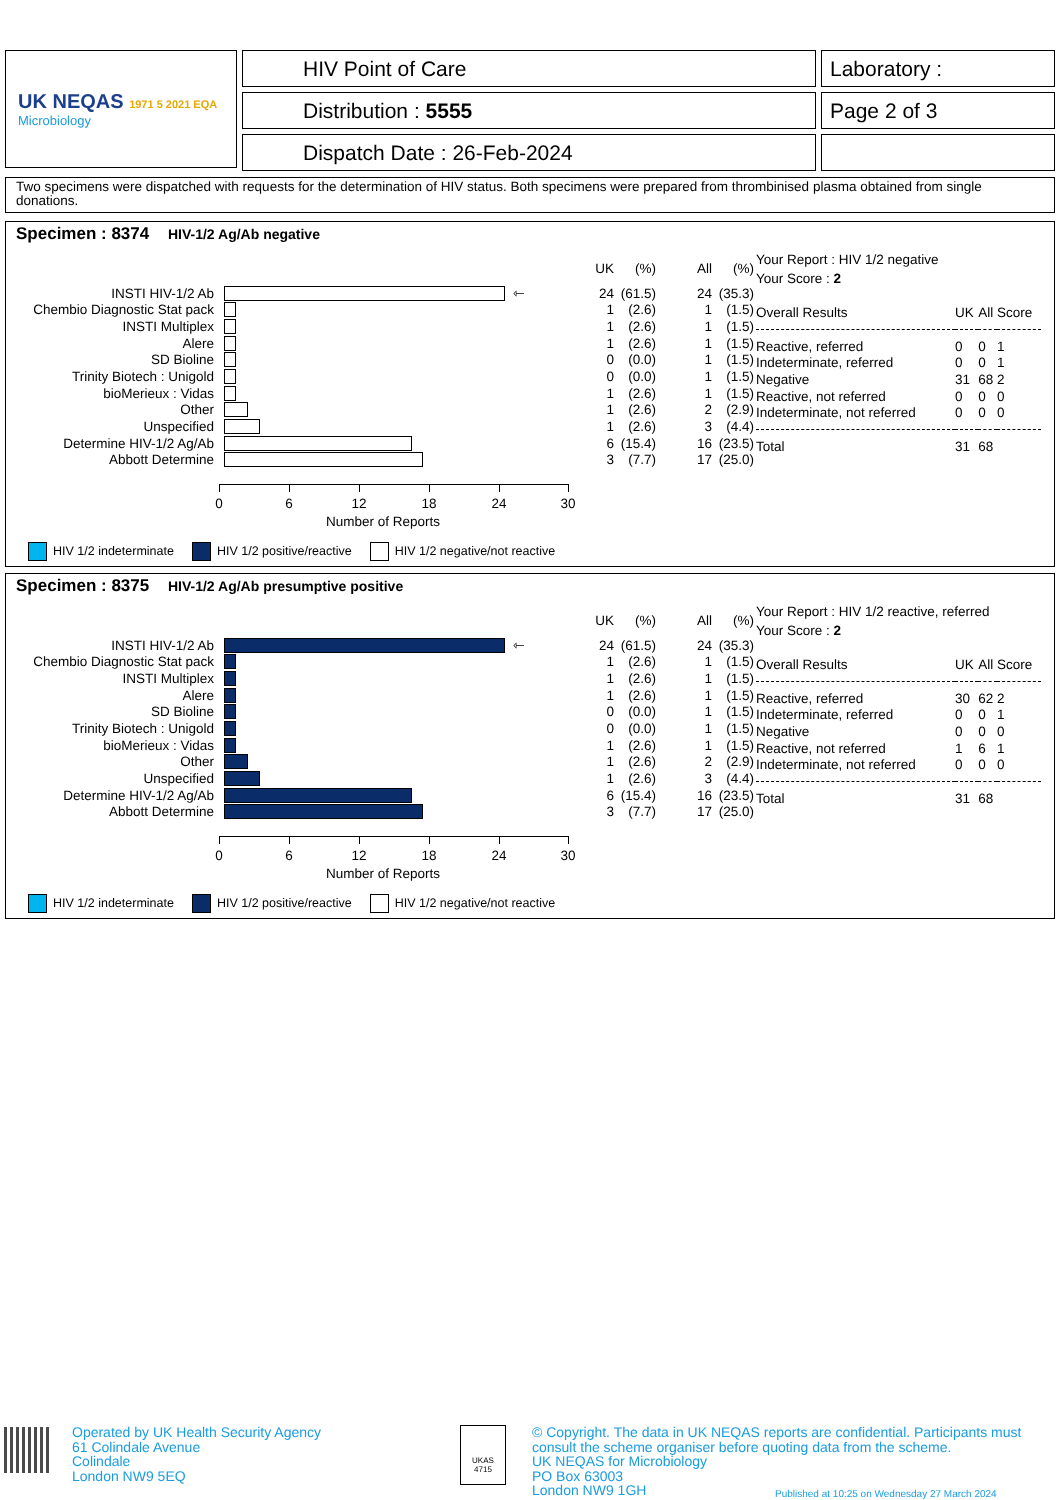UK NEQAS 1971 5 2021 EQA
Microbiology
HIV Point of Care
Distribution : 5555
Dispatch Date : 26-Feb-2024
Laboratory :
Page 2 of 3
Two specimens were dispatched with requests for the determination of HIV status. Both specimens were prepared from thrombinised plasma obtained from single donations.
Specimen : 8374 HIV-1/2 Ag/Ab negative
| | | UK | (%) | All | (%) |
| INSTI HIV-1/2 Ab | ⇽ | 24 | (61.5) | 24 | (35.3) |
| Chembio Diagnostic Stat pack | | 1 | (2.6) | 1 | (1.5) |
| INSTI Multiplex | | 1 | (2.6) | 1 | (1.5) |
| Alere | | 1 | (2.6) | 1 | (1.5) |
| SD Bioline | | 0 | (0.0) | 1 | (1.5) |
| Trinity Biotech : Unigold | | 0 | (0.0) | 1 | (1.5) |
| bioMerieux : Vidas | | 1 | (2.6) | 1 | (1.5) |
| Other | | 1 | (2.6) | 2 | (2.9) |
| Unspecified | | 1 | (2.6) | 3 | (4.4) |
| Determine HIV-1/2 Ag/Ab | | 6 | (15.4) | 16 | (23.5) |
| Abbott Determine | | 3 | (7.7) | 17 | (25.0) |
0 6 12 18 24 30
Number of Reports
HIV 1/2 indeterminate HIV 1/2 positive/reactive HIV 1/2 negative/not reactive
Your Report : HIV 1/2 negative
Your Score : 2
| Overall Results | UK | All | Score |
| Reactive, referred | 0 | 0 | 1 |
| Indeterminate, referred | 0 | 0 | 1 |
| Negative | 31 | 68 | 2 |
| Reactive, not referred | 0 | 0 | 0 |
| Indeterminate, not referred | 0 | 0 | 0 |
| Total | 31 | 68 | |
Specimen : 8375 HIV-1/2 Ag/Ab presumptive positive
| | | UK | (%) | All | (%) |
| INSTI HIV-1/2 Ab | ⇽ | 24 | (61.5) | 24 | (35.3) |
| Chembio Diagnostic Stat pack | | 1 | (2.6) | 1 | (1.5) |
| INSTI Multiplex | | 1 | (2.6) | 1 | (1.5) |
| Alere | | 1 | (2.6) | 1 | (1.5) |
| SD Bioline | | 0 | (0.0) | 1 | (1.5) |
| Trinity Biotech : Unigold | | 0 | (0.0) | 1 | (1.5) |
| bioMerieux : Vidas | | 1 | (2.6) | 1 | (1.5) |
| Other | | 1 | (2.6) | 2 | (2.9) |
| Unspecified | | 1 | (2.6) | 3 | (4.4) |
| Determine HIV-1/2 Ag/Ab | | 6 | (15.4) | 16 | (23.5) |
| Abbott Determine | | 3 | (7.7) | 17 | (25.0) |
0 6 12 18 24 30
Number of Reports
HIV 1/2 indeterminate HIV 1/2 positive/reactive HIV 1/2 negative/not reactive
Your Report : HIV 1/2 reactive, referred
Your Score : 2
| Overall Results | UK | All | Score |
| Reactive, referred | 30 | 62 | 2 |
| Indeterminate, referred | 0 | 0 | 1 |
| Negative | 0 | 0 | 0 |
| Reactive, not referred | 1 | 6 | 1 |
| Indeterminate, not referred | 0 | 0 | 0 |
| Total | 31 | 68 | |
Operated by UK Health Security Agency
61 Colindale Avenue
Colindale
London NW9 5EQ
UKAS
4715
© Copyright. The data in UK NEQAS reports are confidential. Participants must
consult the scheme organiser before quoting data from the scheme.
UK NEQAS for Microbiology
PO Box 63003
London NW9 1GH
Published at 10:25 on Wednesday 27 March 2024